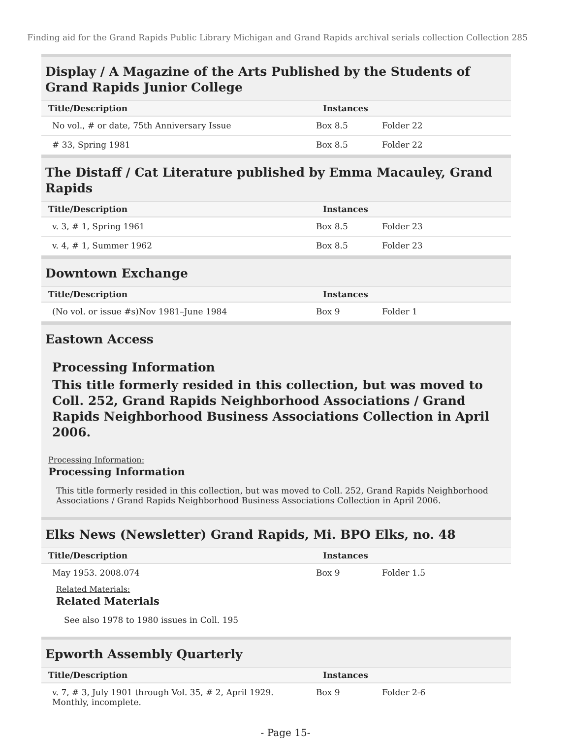Finding aid for the Grand Rapids Public Library Michigan and Grand Rapids archival serials collection Collection 285
Display / A Magazine of the Arts Published by the Students of Grand Rapids Junior College
| Title/Description | Instances | |
| --- | --- | --- |
| No vol., # or date, 75th Anniversary Issue | Box 8.5 | Folder 22 |
| # 33, Spring 1981 | Box 8.5 | Folder 22 |
The Distaff / Cat Literature published by Emma Macauley, Grand Rapids
| Title/Description | Instances | |
| --- | --- | --- |
| v. 3, # 1, Spring 1961 | Box 8.5 | Folder 23 |
| v. 4, # 1, Summer 1962 | Box 8.5 | Folder 23 |
Downtown Exchange
| Title/Description | Instances | |
| --- | --- | --- |
| (No vol. or issue #s)Nov 1981–June 1984 | Box 9 | Folder 1 |
Eastown Access
Processing Information
This title formerly resided in this collection, but was moved to Coll. 252, Grand Rapids Neighborhood Associations / Grand Rapids Neighborhood Business Associations Collection in April 2006.
Processing Information:
Processing Information
This title formerly resided in this collection, but was moved to Coll. 252, Grand Rapids Neighborhood Associations / Grand Rapids Neighborhood Business Associations Collection in April 2006.
Elks News (Newsletter) Grand Rapids, Mi. BPO Elks, no. 48
| Title/Description | Instances | |
| --- | --- | --- |
| May 1953. 2008.074 | Box 9 | Folder 1.5 |
Related Materials:
Related Materials
See also 1978 to 1980 issues in Coll. 195
Epworth Assembly Quarterly
| Title/Description | Instances | |
| --- | --- | --- |
| v. 7, # 3, July 1901 through Vol. 35, # 2, April 1929. Monthly, incomplete. | Box 9 | Folder 2-6 |
- Page 15-